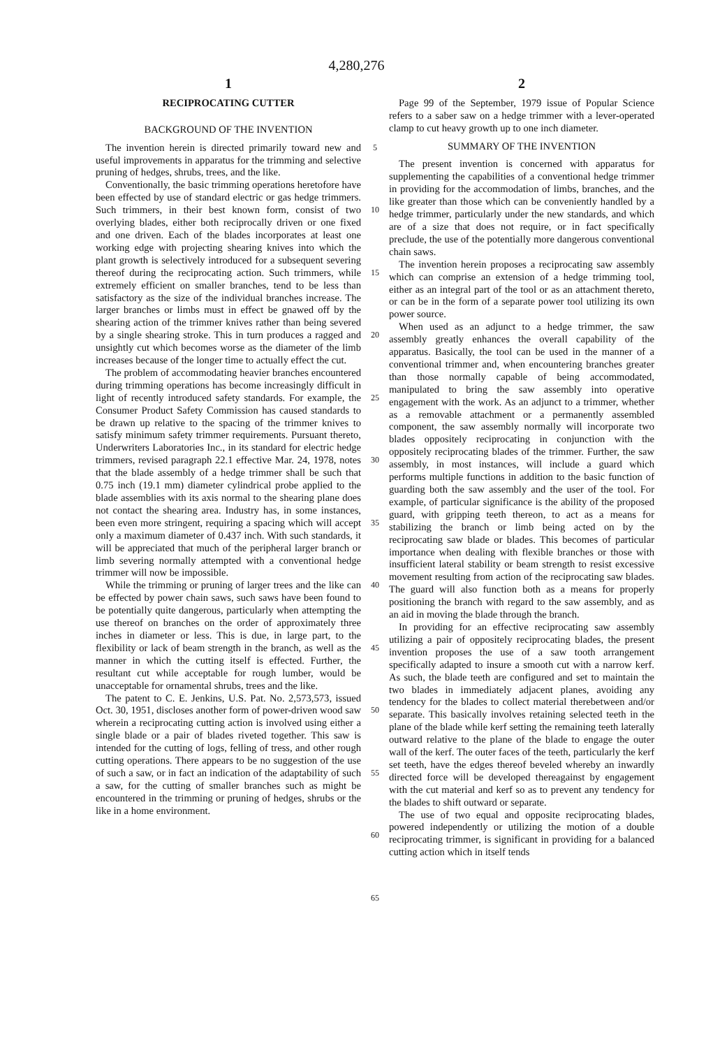4,280,276
1
RECIPROCATING CUTTER
BACKGROUND OF THE INVENTION
The invention herein is directed primarily toward new and useful improvements in apparatus for the trimming and selective pruning of hedges, shrubs, trees, and the like.
Conventionally, the basic trimming operations heretofore have been effected by use of standard electric or gas hedge trimmers. Such trimmers, in their best known form, consist of two overlying blades, either both reciprocally driven or one fixed and one driven. Each of the blades incorporates at least one working edge with projecting shearing knives into which the plant growth is selectively introduced for a subsequent severing thereof during the reciprocating action. Such trimmers, while extremely efficient on smaller branches, tend to be less than satisfactory as the size of the individual branches increase. The larger branches or limbs must in effect be gnawed off by the shearing action of the trimmer knives rather than being severed by a single shearing stroke. This in turn produces a ragged and unsightly cut which becomes worse as the diameter of the limb increases because of the longer time to actually effect the cut.
The problem of accommodating heavier branches encountered during trimming operations has become increasingly difficult in light of recently introduced safety standards. For example, the Consumer Product Safety Commission has caused standards to be drawn up relative to the spacing of the trimmer knives to satisfy minimum safety trimmer requirements. Pursuant thereto, Underwriters Laboratories Inc., in its standard for electric hedge trimmers, revised paragraph 22.1 effective Mar. 24, 1978, notes that the blade assembly of a hedge trimmer shall be such that 0.75 inch (19.1 mm) diameter cylindrical probe applied to the blade assemblies with its axis normal to the shearing plane does not contact the shearing area. Industry has, in some instances, been even more stringent, requiring a spacing which will accept only a maximum diameter of 0.437 inch. With such standards, it will be appreciated that much of the peripheral larger branch or limb severing normally attempted with a conventional hedge trimmer will now be impossible.
While the trimming or pruning of larger trees and the like can be effected by power chain saws, such saws have been found to be potentially quite dangerous, particularly when attempting the use thereof on branches on the order of approximately three inches in diameter or less. This is due, in large part, to the flexibility or lack of beam strength in the branch, as well as the manner in which the cutting itself is effected. Further, the resultant cut while acceptable for rough lumber, would be unacceptable for ornamental shrubs, trees and the like.
The patent to C. E. Jenkins, U.S. Pat. No. 2,573,573, issued Oct. 30, 1951, discloses another form of power-driven wood saw wherein a reciprocating cutting action is involved using either a single blade or a pair of blades riveted together. This saw is intended for the cutting of logs, felling of tress, and other rough cutting operations. There appears to be no suggestion of the use of such a saw, or in fact an indication of the adaptability of such a saw, for the cutting of smaller branches such as might be encountered in the trimming or pruning of hedges, shrubs or the like in a home environment.
5
10
15
20
25
30
35
40
45
50
55
60
65
2
Page 99 of the September, 1979 issue of Popular Science refers to a saber saw on a hedge trimmer with a lever-operated clamp to cut heavy growth up to one inch diameter.
SUMMARY OF THE INVENTION
The present invention is concerned with apparatus for supplementing the capabilities of a conventional hedge trimmer in providing for the accommodation of limbs, branches, and the like greater than those which can be conveniently handled by a hedge trimmer, particularly under the new standards, and which are of a size that does not require, or in fact specifically preclude, the use of the potentially more dangerous conventional chain saws.
The invention herein proposes a reciprocating saw assembly which can comprise an extension of a hedge trimming tool, either as an integral part of the tool or as an attachment thereto, or can be in the form of a separate power tool utilizing its own power source.
When used as an adjunct to a hedge trimmer, the saw assembly greatly enhances the overall capability of the apparatus. Basically, the tool can be used in the manner of a conventional trimmer and, when encountering branches greater than those normally capable of being accommodated, manipulated to bring the saw assembly into operative engagement with the work. As an adjunct to a trimmer, whether as a removable attachment or a permanently assembled component, the saw assembly normally will incorporate two blades oppositely reciprocating in conjunction with the oppositely reciprocating blades of the trimmer. Further, the saw assembly, in most instances, will include a guard which performs multiple functions in addition to the basic function of guarding both the saw assembly and the user of the tool. For example, of particular significance is the ability of the proposed guard, with gripping teeth thereon, to act as a means for stabilizing the branch or limb being acted on by the reciprocating saw blade or blades. This becomes of particular importance when dealing with flexible branches or those with insufficient lateral stability or beam strength to resist excessive movement resulting from action of the reciprocating saw blades. The guard will also function both as a means for properly positioning the branch with regard to the saw assembly, and as an aid in moving the blade through the branch.
In providing for an effective reciprocating saw assembly utilizing a pair of oppositely reciprocating blades, the present invention proposes the use of a saw tooth arrangement specifically adapted to insure a smooth cut with a narrow kerf. As such, the blade teeth are configured and set to maintain the two blades in immediately adjacent planes, avoiding any tendency for the blades to collect material therebetween and/or separate. This basically involves retaining selected teeth in the plane of the blade while kerf setting the remaining teeth laterally outward relative to the plane of the blade to engage the outer wall of the kerf. The outer faces of the teeth, particularly the kerf set teeth, have the edges thereof beveled whereby an inwardly directed force will be developed thereagainst by engagement with the cut material and kerf so as to prevent any tendency for the blades to shift outward or separate.
The use of two equal and opposite reciprocating blades, powered independently or utilizing the motion of a double reciprocating trimmer, is significant in providing for a balanced cutting action which in itself tends